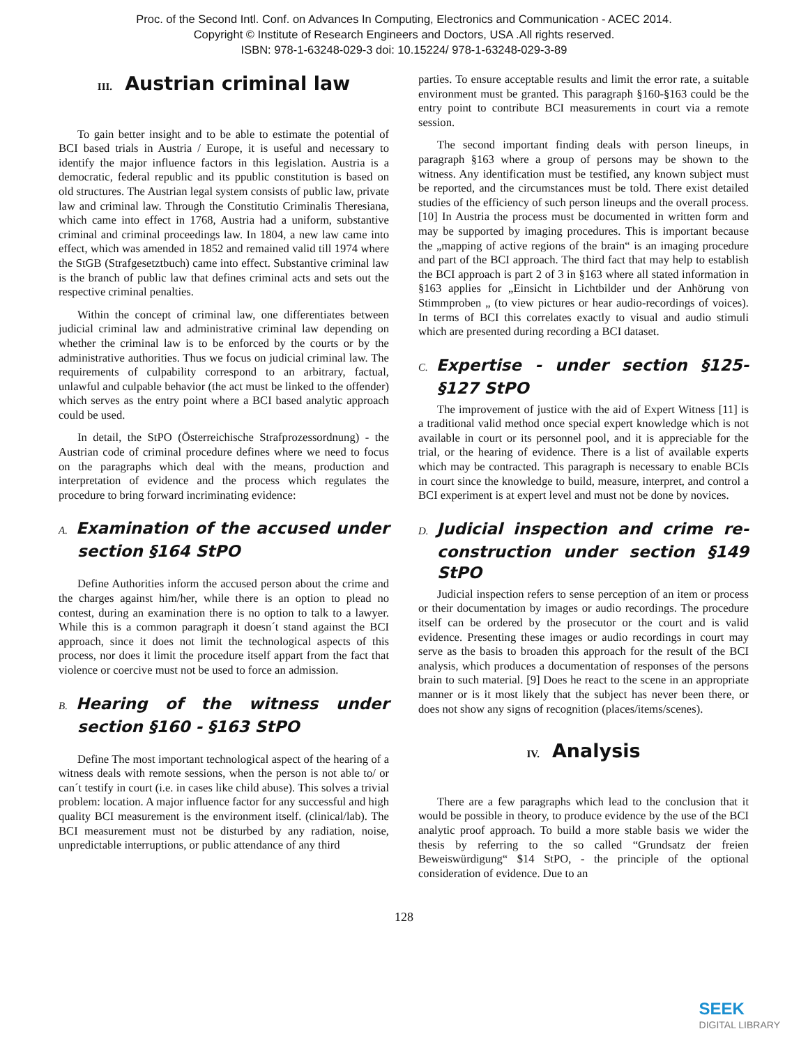Proc. of the Second Intl. Conf. on Advances In Computing, Electronics and Communication - ACEC 2014.
Copyright © Institute of Research Engineers and Doctors, USA .All rights reserved.
ISBN: 978-1-63248-029-3 doi: 10.15224/ 978-1-63248-029-3-89
III. Austrian criminal law
To gain better insight and to be able to estimate the potential of BCI based trials in Austria / Europe, it is useful and necessary to identify the major influence factors in this legislation. Austria is a democratic, federal republic and its ppublic constitution is based on old structures. The Austrian legal system consists of public law, private law and criminal law. Through the Constitutio Criminalis Theresiana, which came into effect in 1768, Austria had a uniform, substantive criminal and criminal proceedings law. In 1804, a new law came into effect, which was amended in 1852 and remained valid till 1974 where the StGB (Strafgesetztbuch) came into effect. Substantive criminal law is the branch of public law that defines criminal acts and sets out the respective criminal penalties.
Within the concept of criminal law, one differentiates between judicial criminal law and administrative criminal law depending on whether the criminal law is to be enforced by the courts or by the administrative authorities. Thus we focus on judicial criminal law. The requirements of culpability correspond to an arbitrary, factual, unlawful and culpable behavior (the act must be linked to the offender) which serves as the entry point where a BCI based analytic approach could be used.
In detail, the StPO (Österreichische Strafprozessordnung) - the Austrian code of criminal procedure defines where we need to focus on the paragraphs which deal with the means, production and interpretation of evidence and the process which regulates the procedure to bring forward incriminating evidence:
A. Examination of the accused under section §164 StPO
Define Authorities inform the accused person about the crime and the charges against him/her, while there is an option to plead no contest, during an examination there is no option to talk to a lawyer. While this is a common paragraph it doesn´t stand against the BCI approach, since it does not limit the technological aspects of this process, nor does it limit the procedure itself appart from the fact that violence or coercive must not be used to force an admission.
B. Hearing of the witness under section §160 - §163 StPO
Define The most important technological aspect of the hearing of a witness deals with remote sessions, when the person is not able to/ or can´t testify in court (i.e. in cases like child abuse). This solves a trivial problem: location. A major influence factor for any successful and high quality BCI measurement is the environment itself. (clinical/lab). The BCI measurement must not be disturbed by any radiation, noise, unpredictable interruptions, or public attendance of any third
parties. To ensure acceptable results and limit the error rate, a suitable environment must be granted. This paragraph §160-§163 could be the entry point to contribute BCI measurements in court via a remote session.
The second important finding deals with person lineups, in paragraph §163 where a group of persons may be shown to the witness. Any identification must be testified, any known subject must be reported, and the circumstances must be told. There exist detailed studies of the efficiency of such person lineups and the overall process.[10] In Austria the process must be documented in written form and may be supported by imaging procedures. This is important because the „mapping of active regions of the brain“ is an imaging procedure and part of the BCI approach. The third fact that may help to establish the BCI approach is part 2 of 3 in §163 where all stated information in §163 applies for „Einsicht in Lichtbilder und der Anhörung von Stimmproben „ (to view pictures or hear audio-recordings of voices). In terms of BCI this correlates exactly to visual and audio stimuli which are presented during recording a BCI dataset.
C. Expertise - under section §125-§127 StPO
The improvement of justice with the aid of Expert Witness [11] is a traditional valid method once special expert knowledge which is not available in court or its personnel pool, and it is appreciable for the trial, or the hearing of evidence. There is a list of available experts which may be contracted. This paragraph is necessary to enable BCIs in court since the knowledge to build, measure, interpret, and control a BCI experiment is at expert level and must not be done by novices.
D. Judicial inspection and crime re-construction under section §149 StPO
Judicial inspection refers to sense perception of an item or process or their documentation by images or audio recordings. The procedure itself can be ordered by the prosecutor or the court and is valid evidence. Presenting these images or audio recordings in court may serve as the basis to broaden this approach for the result of the BCI analysis, which produces a documentation of responses of the persons brain to such material. [9] Does he react to the scene in an appropriate manner or is it most likely that the subject has never been there, or does not show any signs of recognition (places/items/scenes).
IV. Analysis
There are a few paragraphs which lead to the conclusion that it would be possible in theory, to produce evidence by the use of the BCI analytic proof approach. To build a more stable basis we wider the thesis by referring to the so called “Grundsatz der freien Beweiswürdigung“ $14 StPO, - the principle of the optional consideration of evidence. Due to an
128
SEEK
DIGITAL LIBRARY